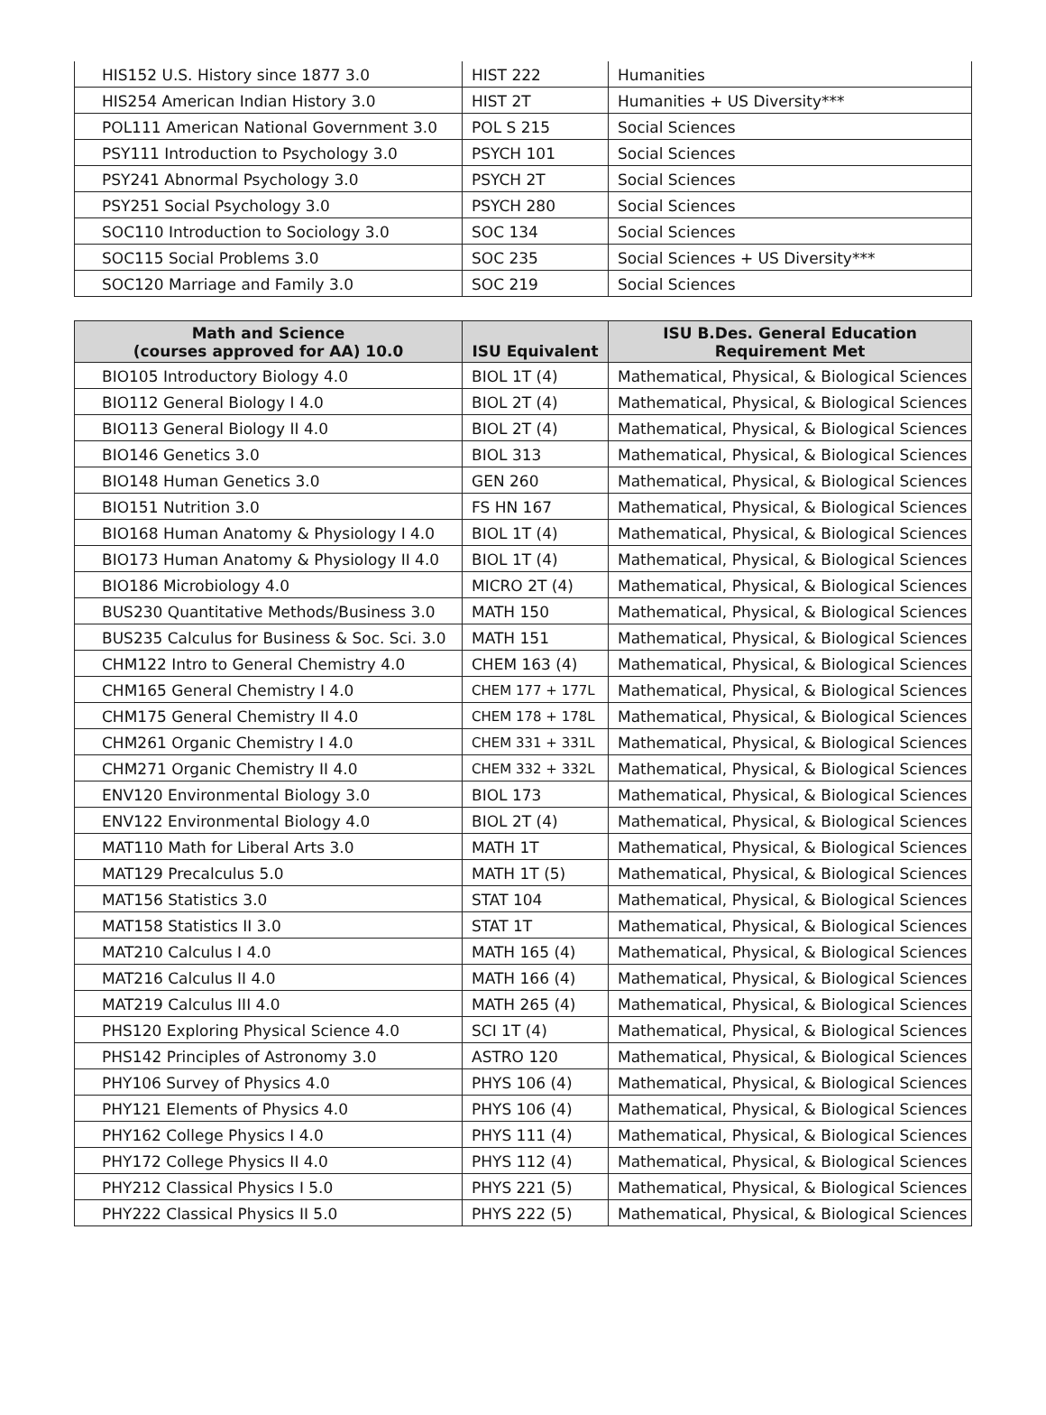| HIS152 U.S. History since 1877 3.0 | HIST 222 | Humanities |
| HIS254 American Indian History 3.0 | HIST 2T | Humanities + US Diversity*** |
| POL111 American National Government 3.0 | POL S 215 | Social Sciences |
| PSY111 Introduction to Psychology 3.0 | PSYCH 101 | Social Sciences |
| PSY241 Abnormal Psychology 3.0 | PSYCH 2T | Social Sciences |
| PSY251 Social Psychology 3.0 | PSYCH 280 | Social Sciences |
| SOC110 Introduction to Sociology 3.0 | SOC 134 | Social Sciences |
| SOC115 Social Problems 3.0 | SOC 235 | Social Sciences + US Diversity*** |
| SOC120 Marriage and Family 3.0 | SOC 219 | Social Sciences |
| Math and Science (courses approved for AA) 10.0 | ISU Equivalent | ISU B.Des. General Education Requirement Met |
| --- | --- | --- |
| BIO105 Introductory Biology 4.0 | BIOL 1T (4) | Mathematical, Physical, & Biological Sciences |
| BIO112 General Biology I 4.0 | BIOL 2T (4) | Mathematical, Physical, & Biological Sciences |
| BIO113 General Biology II 4.0 | BIOL 2T (4) | Mathematical, Physical, & Biological Sciences |
| BIO146 Genetics 3.0 | BIOL 313 | Mathematical, Physical, & Biological Sciences |
| BIO148 Human Genetics 3.0 | GEN 260 | Mathematical, Physical, & Biological Sciences |
| BIO151 Nutrition 3.0 | FS HN 167 | Mathematical, Physical, & Biological Sciences |
| BIO168 Human Anatomy & Physiology I 4.0 | BIOL 1T (4) | Mathematical, Physical, & Biological Sciences |
| BIO173 Human Anatomy & Physiology II 4.0 | BIOL 1T (4) | Mathematical, Physical, & Biological Sciences |
| BIO186 Microbiology 4.0 | MICRO 2T (4) | Mathematical, Physical, & Biological Sciences |
| BUS230 Quantitative Methods/Business 3.0 | MATH 150 | Mathematical, Physical, & Biological Sciences |
| BUS235 Calculus for Business & Soc. Sci. 3.0 | MATH 151 | Mathematical, Physical, & Biological Sciences |
| CHM122 Intro to General Chemistry 4.0 | CHEM 163 (4) | Mathematical, Physical, & Biological Sciences |
| CHM165 General Chemistry I 4.0 | CHEM 177 + 177L | Mathematical, Physical, & Biological Sciences |
| CHM175 General Chemistry II 4.0 | CHEM 178 + 178L | Mathematical, Physical, & Biological Sciences |
| CHM261 Organic Chemistry I 4.0 | CHEM 331 + 331L | Mathematical, Physical, & Biological Sciences |
| CHM271 Organic Chemistry II 4.0 | CHEM 332 + 332L | Mathematical, Physical, & Biological Sciences |
| ENV120 Environmental Biology 3.0 | BIOL 173 | Mathematical, Physical, & Biological Sciences |
| ENV122 Environmental Biology 4.0 | BIOL 2T (4) | Mathematical, Physical, & Biological Sciences |
| MAT110 Math for Liberal Arts 3.0 | MATH 1T | Mathematical, Physical, & Biological Sciences |
| MAT129 Precalculus 5.0 | MATH 1T (5) | Mathematical, Physical, & Biological Sciences |
| MAT156 Statistics 3.0 | STAT 104 | Mathematical, Physical, & Biological Sciences |
| MAT158 Statistics II 3.0 | STAT 1T | Mathematical, Physical, & Biological Sciences |
| MAT210 Calculus I 4.0 | MATH 165 (4) | Mathematical, Physical, & Biological Sciences |
| MAT216 Calculus II 4.0 | MATH 166 (4) | Mathematical, Physical, & Biological Sciences |
| MAT219 Calculus III 4.0 | MATH 265 (4) | Mathematical, Physical, & Biological Sciences |
| PHS120 Exploring Physical Science 4.0 | SCI 1T (4) | Mathematical, Physical, & Biological Sciences |
| PHS142 Principles of Astronomy 3.0 | ASTRO 120 | Mathematical, Physical, & Biological Sciences |
| PHY106 Survey of Physics 4.0 | PHYS 106 (4) | Mathematical, Physical, & Biological Sciences |
| PHY121 Elements of Physics 4.0 | PHYS 106 (4) | Mathematical, Physical, & Biological Sciences |
| PHY162 College Physics I 4.0 | PHYS 111 (4) | Mathematical, Physical, & Biological Sciences |
| PHY172 College Physics II 4.0 | PHYS 112 (4) | Mathematical, Physical, & Biological Sciences |
| PHY212 Classical Physics I 5.0 | PHYS 221 (5) | Mathematical, Physical, & Biological Sciences |
| PHY222 Classical Physics II 5.0 | PHYS 222 (5) | Mathematical, Physical, & Biological Sciences |